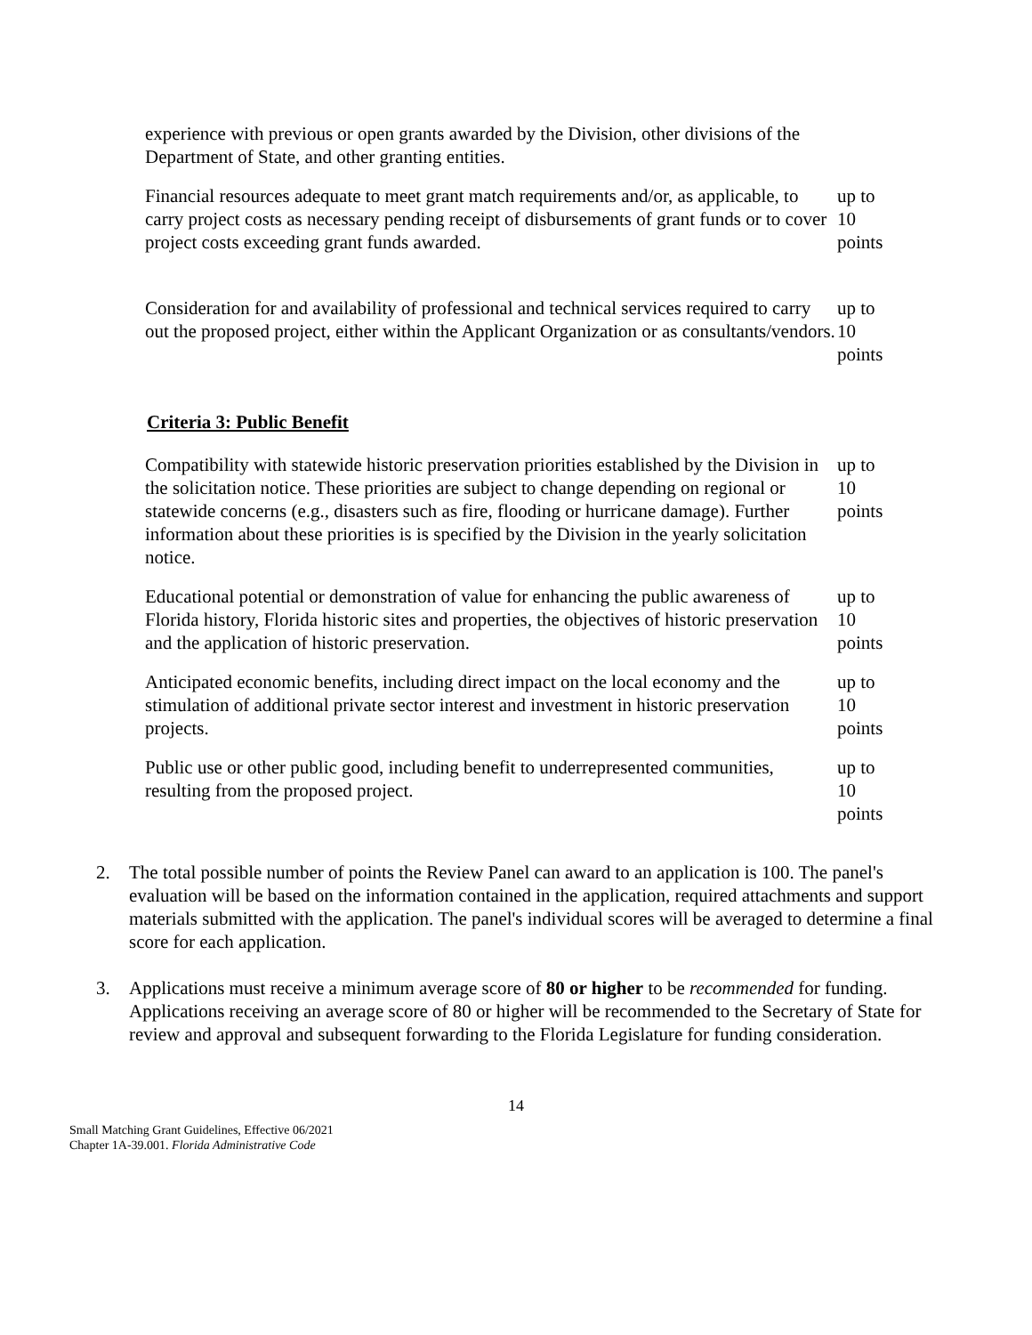| experience with previous or open grants awarded by the Division, other divisions of the Department of State, and other granting entities. | |
| Financial resources adequate to meet grant match requirements and/or, as applicable, to carry project costs as necessary pending receipt of disbursements of grant funds or to cover project costs exceeding grant funds awarded. | up to 10 points |
| Consideration for and availability of professional and technical services required to carry out the proposed project, either within the Applicant Organization or as consultants/vendors. | up to 10 points |
Criteria 3: Public Benefit
| Compatibility with statewide historic preservation priorities established by the Division in the solicitation notice. These priorities are subject to change depending on regional or statewide concerns (e.g., disasters such as fire, flooding or hurricane damage). Further information about these priorities is is specified by the Division in the yearly solicitation notice. | up to 10 points |
| Educational potential or demonstration of value for enhancing the public awareness of Florida history, Florida historic sites and properties, the objectives of historic preservation and the application of historic preservation. | up to 10 points |
| Anticipated economic benefits, including direct impact on the local economy and the stimulation of additional private sector interest and investment in historic preservation projects. | up to 10 points |
| Public use or other public good, including benefit to underrepresented communities, resulting from the proposed project. | up to 10 points |
2. The total possible number of points the Review Panel can award to an application is 100. The panel's evaluation will be based on the information contained in the application, required attachments and support materials submitted with the application. The panel's individual scores will be averaged to determine a final score for each application.
3. Applications must receive a minimum average score of 80 or higher to be recommended for funding. Applications receiving an average score of 80 or higher will be recommended to the Secretary of State for review and approval and subsequent forwarding to the Florida Legislature for funding consideration.
14
Small Matching Grant Guidelines, Effective 06/2021
Chapter 1A-39.001. Florida Administrative Code